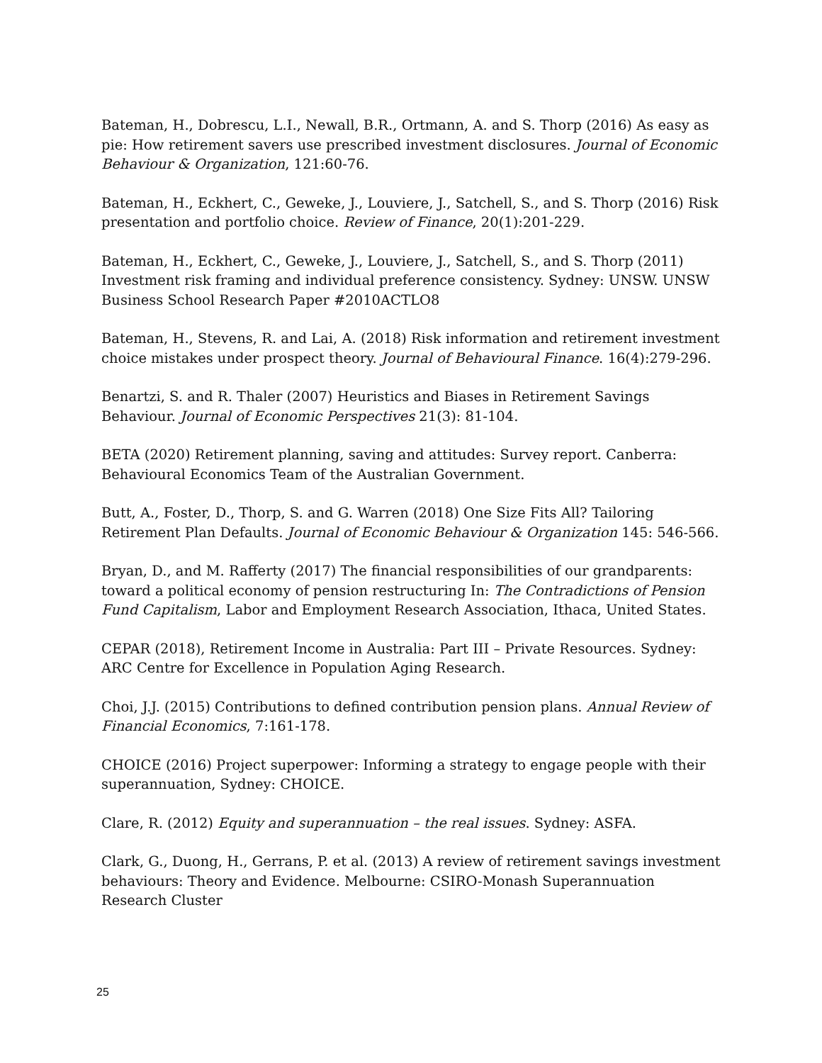Bateman, H., Dobrescu, L.I., Newall, B.R., Ortmann, A. and S. Thorp (2016) As easy as pie: How retirement savers use prescribed investment disclosures. Journal of Economic Behaviour & Organization, 121:60-76.
Bateman, H., Eckhert, C., Geweke, J., Louviere, J., Satchell, S., and S. Thorp (2016) Risk presentation and portfolio choice. Review of Finance, 20(1):201-229.
Bateman, H., Eckhert, C., Geweke, J., Louviere, J., Satchell, S., and S. Thorp (2011) Investment risk framing and individual preference consistency. Sydney: UNSW. UNSW Business School Research Paper #2010ACTLO8
Bateman, H., Stevens, R. and Lai, A. (2018) Risk information and retirement investment choice mistakes under prospect theory. Journal of Behavioural Finance. 16(4):279-296.
Benartzi, S. and R. Thaler (2007) Heuristics and Biases in Retirement Savings Behaviour. Journal of Economic Perspectives 21(3): 81-104.
BETA (2020) Retirement planning, saving and attitudes: Survey report. Canberra: Behavioural Economics Team of the Australian Government.
Butt, A., Foster, D., Thorp, S. and G. Warren (2018) One Size Fits All? Tailoring Retirement Plan Defaults. Journal of Economic Behaviour & Organization 145: 546-566.
Bryan, D., and M. Rafferty (2017) The financial responsibilities of our grandparents: toward a political economy of pension restructuring In: The Contradictions of Pension Fund Capitalism, Labor and Employment Research Association, Ithaca, United States.
CEPAR (2018), Retirement Income in Australia: Part III – Private Resources. Sydney: ARC Centre for Excellence in Population Aging Research.
Choi, J.J. (2015) Contributions to defined contribution pension plans. Annual Review of Financial Economics, 7:161-178.
CHOICE (2016) Project superpower: Informing a strategy to engage people with their superannuation, Sydney: CHOICE.
Clare, R. (2012) Equity and superannuation – the real issues. Sydney: ASFA.
Clark, G., Duong, H., Gerrans, P. et al. (2013) A review of retirement savings investment behaviours: Theory and Evidence. Melbourne: CSIRO-Monash Superannuation Research Cluster
25